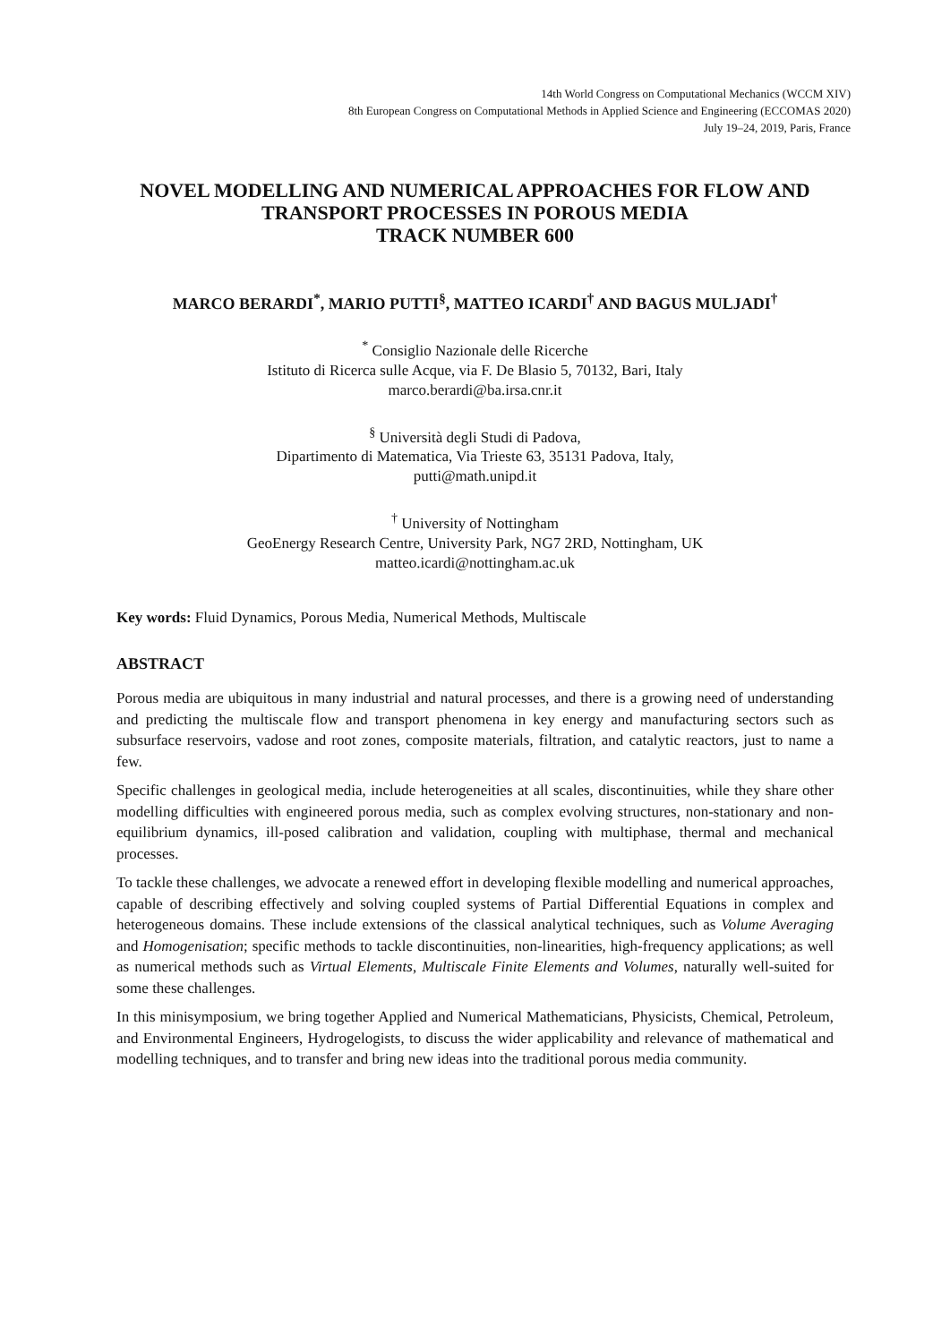14th World Congress on Computational Mechanics (WCCM XIV)
8th European Congress on Computational Methods in Applied Science and Engineering (ECCOMAS 2020)
July 19–24, 2019, Paris, France
NOVEL MODELLING AND NUMERICAL APPROACHES FOR FLOW AND TRANSPORT PROCESSES IN POROUS MEDIA
TRACK NUMBER 600
MARCO BERARDI<sup>*</sup>, MARIO PUTTI<sup>§</sup>, MATTEO ICARDI<sup>†</sup> AND BAGUS MULJADI<sup>†</sup>
<sup>*</sup> Consiglio Nazionale delle Ricerche
Istituto di Ricerca sulle Acque, via F. De Blasio 5, 70132, Bari, Italy
marco.berardi@ba.irsa.cnr.it
<sup>§</sup> Università degli Studi di Padova,
Dipartimento di Matematica, Via Trieste 63, 35131 Padova, Italy,
putti@math.unipd.it
<sup>†</sup> University of Nottingham
GeoEnergy Research Centre, University Park, NG7 2RD, Nottingham, UK
matteo.icardi@nottingham.ac.uk
Key words: Fluid Dynamics, Porous Media, Numerical Methods, Multiscale
ABSTRACT
Porous media are ubiquitous in many industrial and natural processes, and there is a growing need of understanding and predicting the multiscale flow and transport phenomena in key energy and manufacturing sectors such as subsurface reservoirs, vadose and root zones, composite materials, filtration, and catalytic reactors, just to name a few.
Specific challenges in geological media, include heterogeneities at all scales, discontinuities, while they share other modelling difficulties with engineered porous media, such as complex evolving structures, non-stationary and non-equilibrium dynamics, ill-posed calibration and validation, coupling with multiphase, thermal and mechanical processes.
To tackle these challenges, we advocate a renewed effort in developing flexible modelling and numerical approaches, capable of describing effectively and solving coupled systems of Partial Differential Equations in complex and heterogeneous domains. These include extensions of the classical analytical techniques, such as Volume Averaging and Homogenisation; specific methods to tackle discontinuities, non-linearities, high-frequency applications; as well as numerical methods such as Virtual Elements, Multiscale Finite Elements and Volumes, naturally well-suited for some these challenges.
In this minisymposium, we bring together Applied and Numerical Mathematicians, Physicists, Chemical, Petroleum, and Environmental Engineers, Hydrogelogists, to discuss the wider applicability and relevance of mathematical and modelling techniques, and to transfer and bring new ideas into the traditional porous media community.